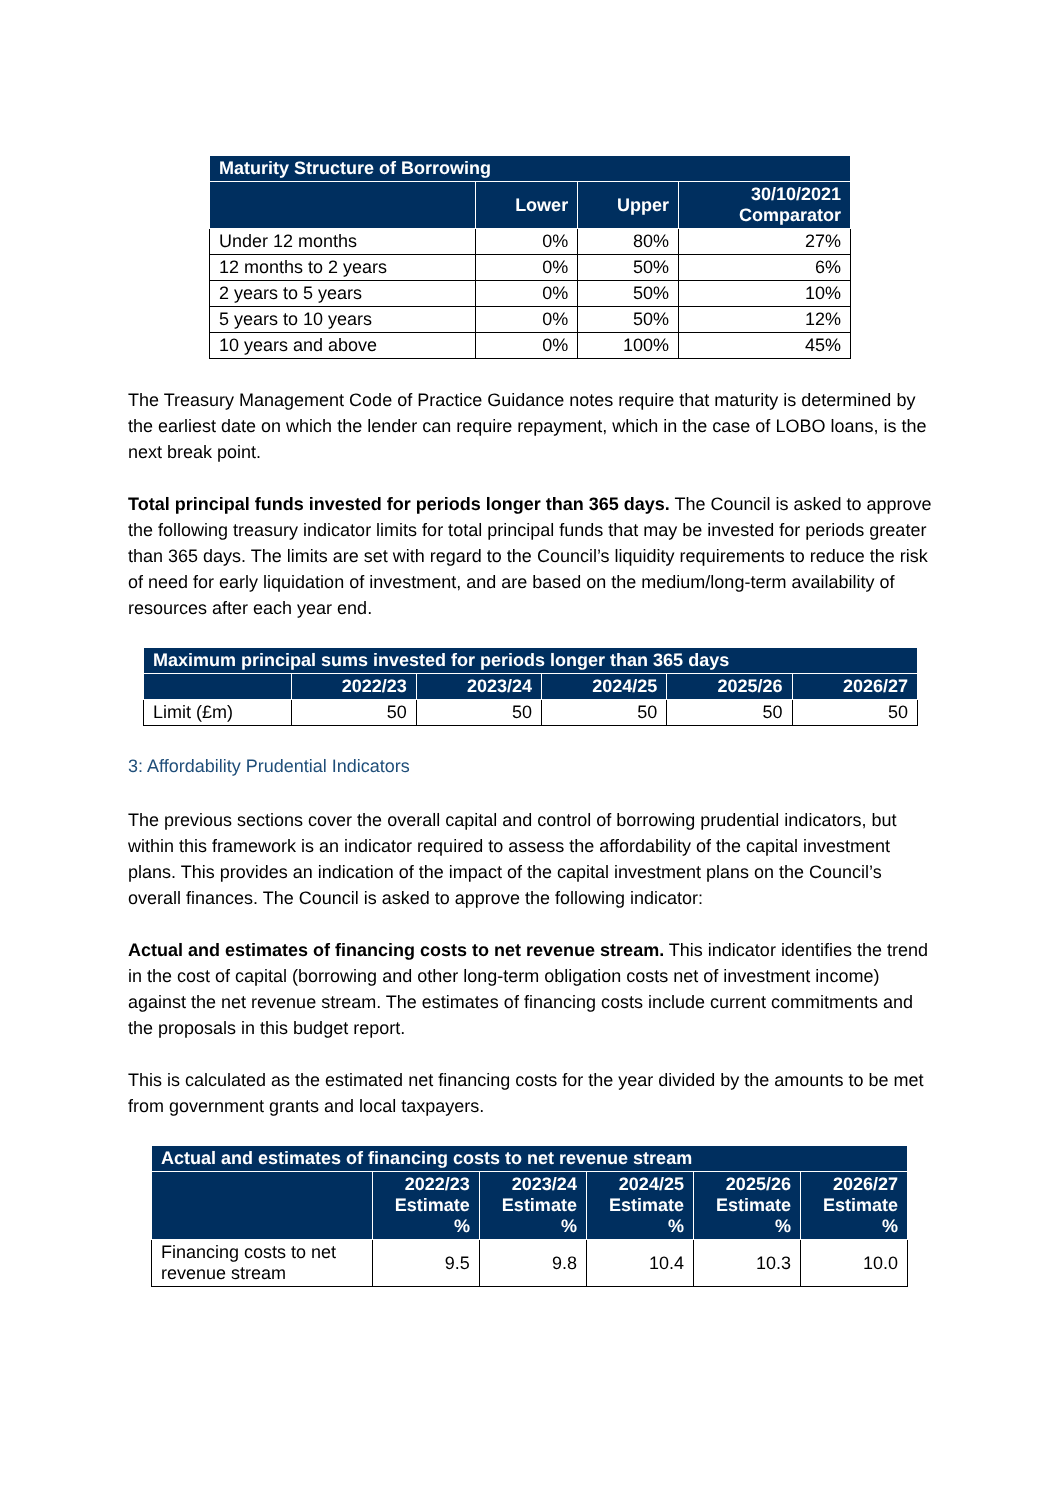| Maturity Structure of Borrowing | | | |
| --- | --- | --- | --- |
| | Lower | Upper | 30/10/2021 Comparator |
| Under 12 months | 0% | 80% | 27% |
| 12 months to 2 years | 0% | 50% | 6% |
| 2 years to 5 years | 0% | 50% | 10% |
| 5 years to 10 years | 0% | 50% | 12% |
| 10 years and above | 0% | 100% | 45% |
The Treasury Management Code of Practice Guidance notes require that maturity is determined by the earliest date on which the lender can require repayment, which in the case of LOBO loans, is the next break point.
Total principal funds invested for periods longer than 365 days. The Council is asked to approve the following treasury indicator limits for total principal funds that may be invested for periods greater than 365 days. The limits are set with regard to the Council’s liquidity requirements to reduce the risk of need for early liquidation of investment, and are based on the medium/long-term availability of resources after each year end.
| Maximum principal sums invested for periods longer than 365 days | | | | | |
| --- | --- | --- | --- | --- | --- |
| | 2022/23 | 2023/24 | 2024/25 | 2025/26 | 2026/27 |
| Limit (£m) | 50 | 50 | 50 | 50 | 50 |
3: Affordability Prudential Indicators
The previous sections cover the overall capital and control of borrowing prudential indicators, but within this framework is an indicator required to assess the affordability of the capital investment plans. This provides an indication of the impact of the capital investment plans on the Council’s overall finances. The Council is asked to approve the following indicator:
Actual and estimates of financing costs to net revenue stream. This indicator identifies the trend in the cost of capital (borrowing and other long-term obligation costs net of investment income) against the net revenue stream. The estimates of financing costs include current commitments and the proposals in this budget report.
This is calculated as the estimated net financing costs for the year divided by the amounts to be met from government grants and local taxpayers.
| Actual and estimates of financing costs to net revenue stream | | | | | |
| --- | --- | --- | --- | --- | --- |
| | 2022/23 Estimate % | 2023/24 Estimate % | 2024/25 Estimate % | 2025/26 Estimate % | 2026/27 Estimate % |
| Financing costs to net revenue stream | 9.5 | 9.8 | 10.4 | 10.3 | 10.0 |